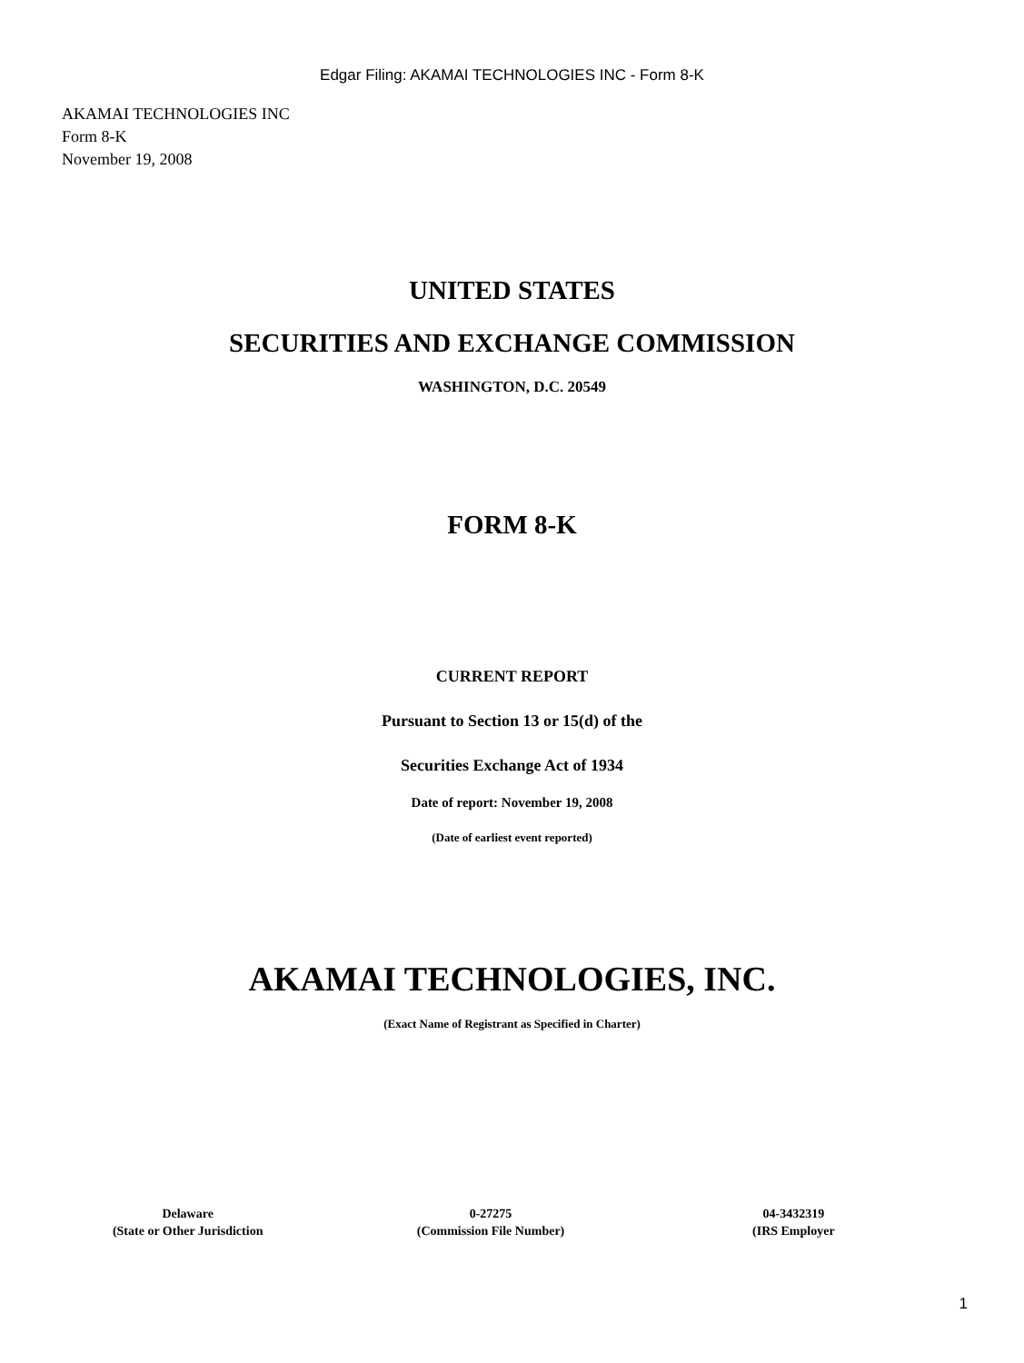Edgar Filing: AKAMAI TECHNOLOGIES INC - Form 8-K
AKAMAI TECHNOLOGIES INC
Form 8-K
November 19, 2008
UNITED STATES
SECURITIES AND EXCHANGE COMMISSION
WASHINGTON, D.C. 20549
FORM 8-K
CURRENT REPORT
Pursuant to Section 13 or 15(d) of the
Securities Exchange Act of 1934
Date of report: November 19, 2008
(Date of earliest event reported)
AKAMAI TECHNOLOGIES, INC.
(Exact Name of Registrant as Specified in Charter)
| Delaware (State or Other Jurisdiction | 0-27275 (Commission File Number) | 04-3432319 (IRS Employer |
1